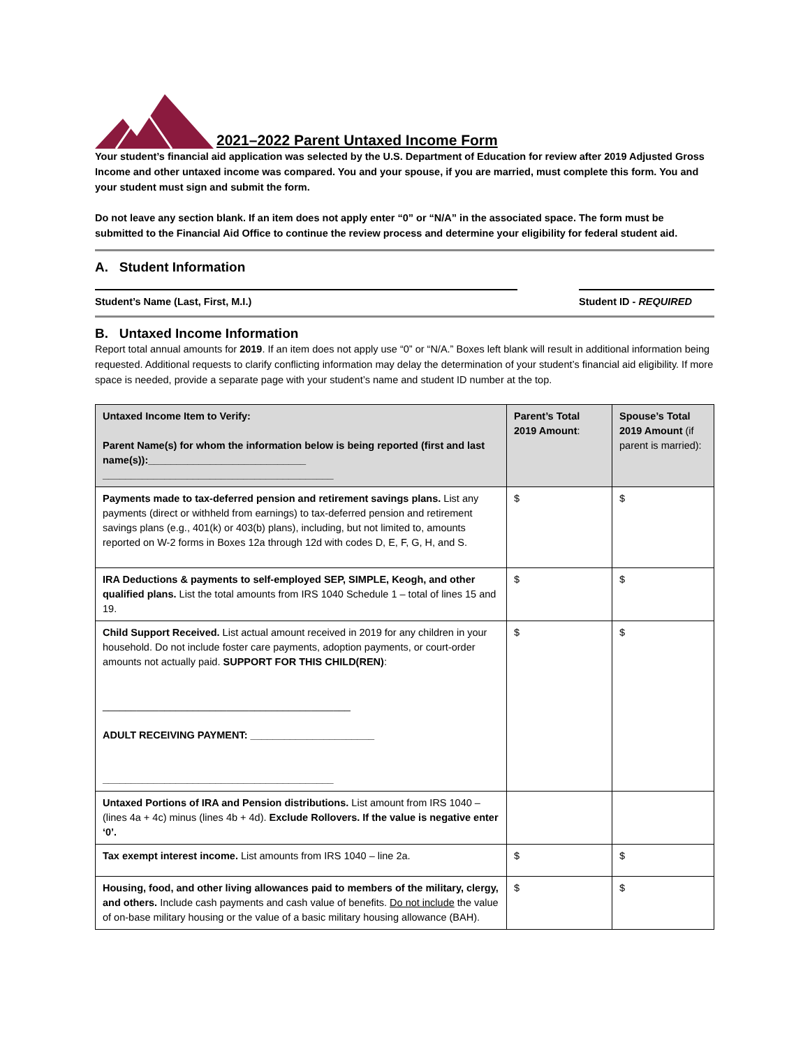2021–2022 Parent Untaxed Income Form
Your student’s financial aid application was selected by the U.S. Department of Education for review after 2019 Adjusted Gross Income and other untaxed income was compared. You and your spouse, if you are married, must complete this form. You and your student must sign and submit the form.
Do not leave any section blank. If an item does not apply enter “0” or “N/A” in the associated space. The form must be submitted to the Financial Aid Office to continue the review process and determine your eligibility for federal student aid.
A. Student Information
Student’s Name (Last, First, M.I.) Student ID - REQUIRED
B. Untaxed Income Information
Report total annual amounts for 2019. If an item does not apply use “0” or “N/A.” Boxes left blank will result in additional information being requested. Additional requests to clarify conflicting information may delay the determination of your student’s financial aid eligibility. If more space is needed, provide a separate page with your student’s name and student ID number at the top.
| Untaxed Income Item to Verify: Parent Name(s) for whom the information below is being reported (first and last name(s)):____________________________ _________________________________________ | Parent’s Total 2019 Amount : | Spouse’s Total 2019 Amount (if parent is married): |
| Payments made to tax-deferred pension and retirement savings plans. List any payments (direct or withheld from earnings) to tax-deferred pension and retirement savings plans (e.g., 401(k) or 403(b) plans), including, but not limited to, amounts reported on W-2 forms in Boxes 12a through 12d with codes D, E, F, G, H, and S. | $ | $ |
| IRA Deductions & payments to self-employed SEP, SIMPLE, Keogh, and other qualified plans. List the total amounts from IRS 1040 Schedule 1 – total of lines 15 and 19. | $ | $ |
| Child Support Received. List actual amount received in 2019 for any children in your household. Do not include foster care payments, adoption payments, or court-order amounts not actually paid. SUPPORT FOR THIS CHILD(REN) : ____________________________________________ ADULT RECEIVING PAYMENT: ______________________ _________________________________________ | $ | $ |
| Untaxed Portions of IRA and Pension distributions. List amount from IRS 1040 – (lines 4a + 4c) minus (lines 4b + 4d). Exclude Rollovers. If the value is negative enter ‘0’. | | |
| Tax exempt interest income. List amounts from IRS 1040 – line 2a. | $ | $ |
| Housing, food, and other living allowances paid to members of the military, clergy, and others. Include cash payments and cash value of benefits. Do not include the value of on-base military housing or the value of a basic military housing allowance (BAH). | $ | $ |